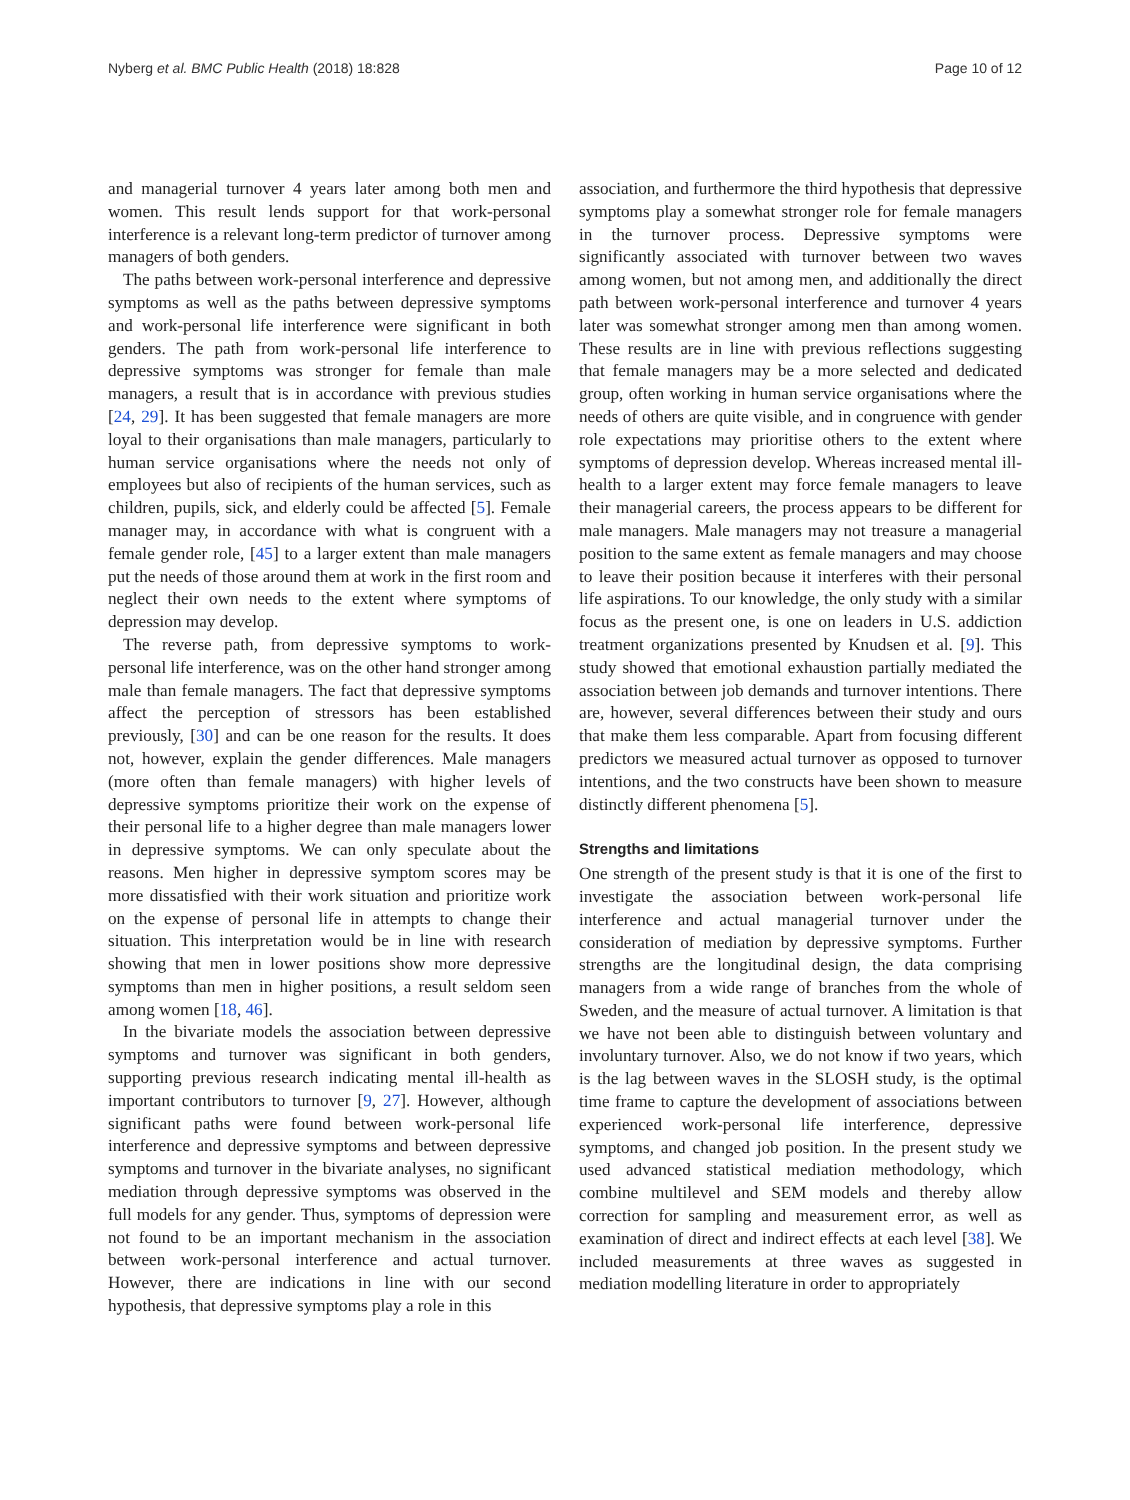Nyberg et al. BMC Public Health (2018) 18:828 Page 10 of 12
and managerial turnover 4 years later among both men and women. This result lends support for that work-personal interference is a relevant long-term predictor of turnover among managers of both genders.
The paths between work-personal interference and depressive symptoms as well as the paths between depressive symptoms and work-personal life interference were significant in both genders. The path from work-personal life interference to depressive symptoms was stronger for female than male managers, a result that is in accordance with previous studies [24, 29]. It has been suggested that female managers are more loyal to their organisations than male managers, particularly to human service organisations where the needs not only of employees but also of recipients of the human services, such as children, pupils, sick, and elderly could be affected [5]. Female manager may, in accordance with what is congruent with a female gender role, [45] to a larger extent than male managers put the needs of those around them at work in the first room and neglect their own needs to the extent where symptoms of depression may develop.
The reverse path, from depressive symptoms to work-personal life interference, was on the other hand stronger among male than female managers. The fact that depressive symptoms affect the perception of stressors has been established previously, [30] and can be one reason for the results. It does not, however, explain the gender differences. Male managers (more often than female managers) with higher levels of depressive symptoms prioritize their work on the expense of their personal life to a higher degree than male managers lower in depressive symptoms. We can only speculate about the reasons. Men higher in depressive symptom scores may be more dissatisfied with their work situation and prioritize work on the expense of personal life in attempts to change their situation. This interpretation would be in line with research showing that men in lower positions show more depressive symptoms than men in higher positions, a result seldom seen among women [18, 46].
In the bivariate models the association between depressive symptoms and turnover was significant in both genders, supporting previous research indicating mental ill-health as important contributors to turnover [9, 27]. However, although significant paths were found between work-personal life interference and depressive symptoms and between depressive symptoms and turnover in the bivariate analyses, no significant mediation through depressive symptoms was observed in the full models for any gender. Thus, symptoms of depression were not found to be an important mechanism in the association between work-personal interference and actual turnover. However, there are indications in line with our second hypothesis, that depressive symptoms play a role in this
association, and furthermore the third hypothesis that depressive symptoms play a somewhat stronger role for female managers in the turnover process. Depressive symptoms were significantly associated with turnover between two waves among women, but not among men, and additionally the direct path between work-personal interference and turnover 4 years later was somewhat stronger among men than among women. These results are in line with previous reflections suggesting that female managers may be a more selected and dedicated group, often working in human service organisations where the needs of others are quite visible, and in congruence with gender role expectations may prioritise others to the extent where symptoms of depression develop. Whereas increased mental ill-health to a larger extent may force female managers to leave their managerial careers, the process appears to be different for male managers. Male managers may not treasure a managerial position to the same extent as female managers and may choose to leave their position because it interferes with their personal life aspirations. To our knowledge, the only study with a similar focus as the present one, is one on leaders in U.S. addiction treatment organizations presented by Knudsen et al. [9]. This study showed that emotional exhaustion partially mediated the association between job demands and turnover intentions. There are, however, several differences between their study and ours that make them less comparable. Apart from focusing different predictors we measured actual turnover as opposed to turnover intentions, and the two constructs have been shown to measure distinctly different phenomena [5].
Strengths and limitations
One strength of the present study is that it is one of the first to investigate the association between work-personal life interference and actual managerial turnover under the consideration of mediation by depressive symptoms. Further strengths are the longitudinal design, the data comprising managers from a wide range of branches from the whole of Sweden, and the measure of actual turnover. A limitation is that we have not been able to distinguish between voluntary and involuntary turnover. Also, we do not know if two years, which is the lag between waves in the SLOSH study, is the optimal time frame to capture the development of associations between experienced work-personal life interference, depressive symptoms, and changed job position. In the present study we used advanced statistical mediation methodology, which combine multilevel and SEM models and thereby allow correction for sampling and measurement error, as well as examination of direct and indirect effects at each level [38]. We included measurements at three waves as suggested in mediation modelling literature in order to appropriately